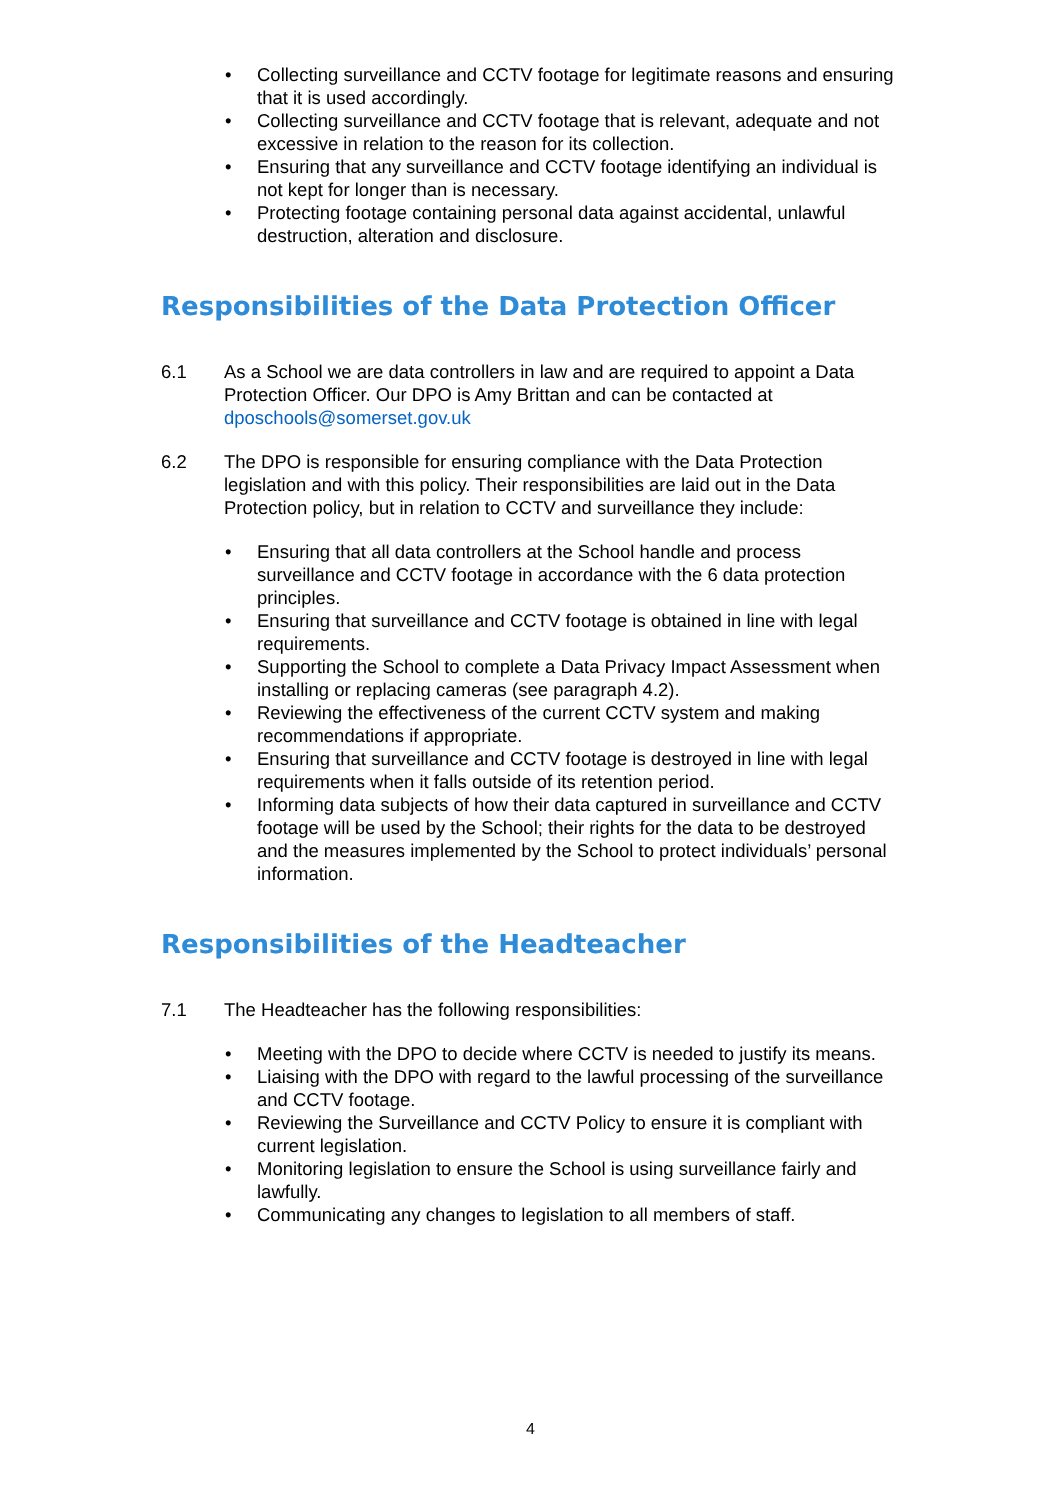• Collecting surveillance and CCTV footage for legitimate reasons and ensuring that it is used accordingly.
• Collecting surveillance and CCTV footage that is relevant, adequate and not excessive in relation to the reason for its collection.
• Ensuring that any surveillance and CCTV footage identifying an individual is not kept for longer than is necessary.
• Protecting footage containing personal data against accidental, unlawful destruction, alteration and disclosure.
Responsibilities of the Data Protection Officer
6.1 As a School we are data controllers in law and are required to appoint a Data Protection Officer. Our DPO is Amy Brittan and can be contacted at dposchools@somerset.gov.uk
6.2 The DPO is responsible for ensuring compliance with the Data Protection legislation and with this policy. Their responsibilities are laid out in the Data Protection policy, but in relation to CCTV and surveillance they include:
• Ensuring that all data controllers at the School handle and process surveillance and CCTV footage in accordance with the 6 data protection principles.
• Ensuring that surveillance and CCTV footage is obtained in line with legal requirements.
• Supporting the School to complete a Data Privacy Impact Assessment when installing or replacing cameras (see paragraph 4.2).
• Reviewing the effectiveness of the current CCTV system and making recommendations if appropriate.
• Ensuring that surveillance and CCTV footage is destroyed in line with legal requirements when it falls outside of its retention period.
• Informing data subjects of how their data captured in surveillance and CCTV footage will be used by the School; their rights for the data to be destroyed and the measures implemented by the School to protect individuals’ personal information.
Responsibilities of the Headteacher
7.1 The Headteacher has the following responsibilities:
• Meeting with the DPO to decide where CCTV is needed to justify its means.
• Liaising with the DPO with regard to the lawful processing of the surveillance and CCTV footage.
• Reviewing the Surveillance and CCTV Policy to ensure it is compliant with current legislation.
• Monitoring legislation to ensure the School is using surveillance fairly and lawfully.
• Communicating any changes to legislation to all members of staff.
4